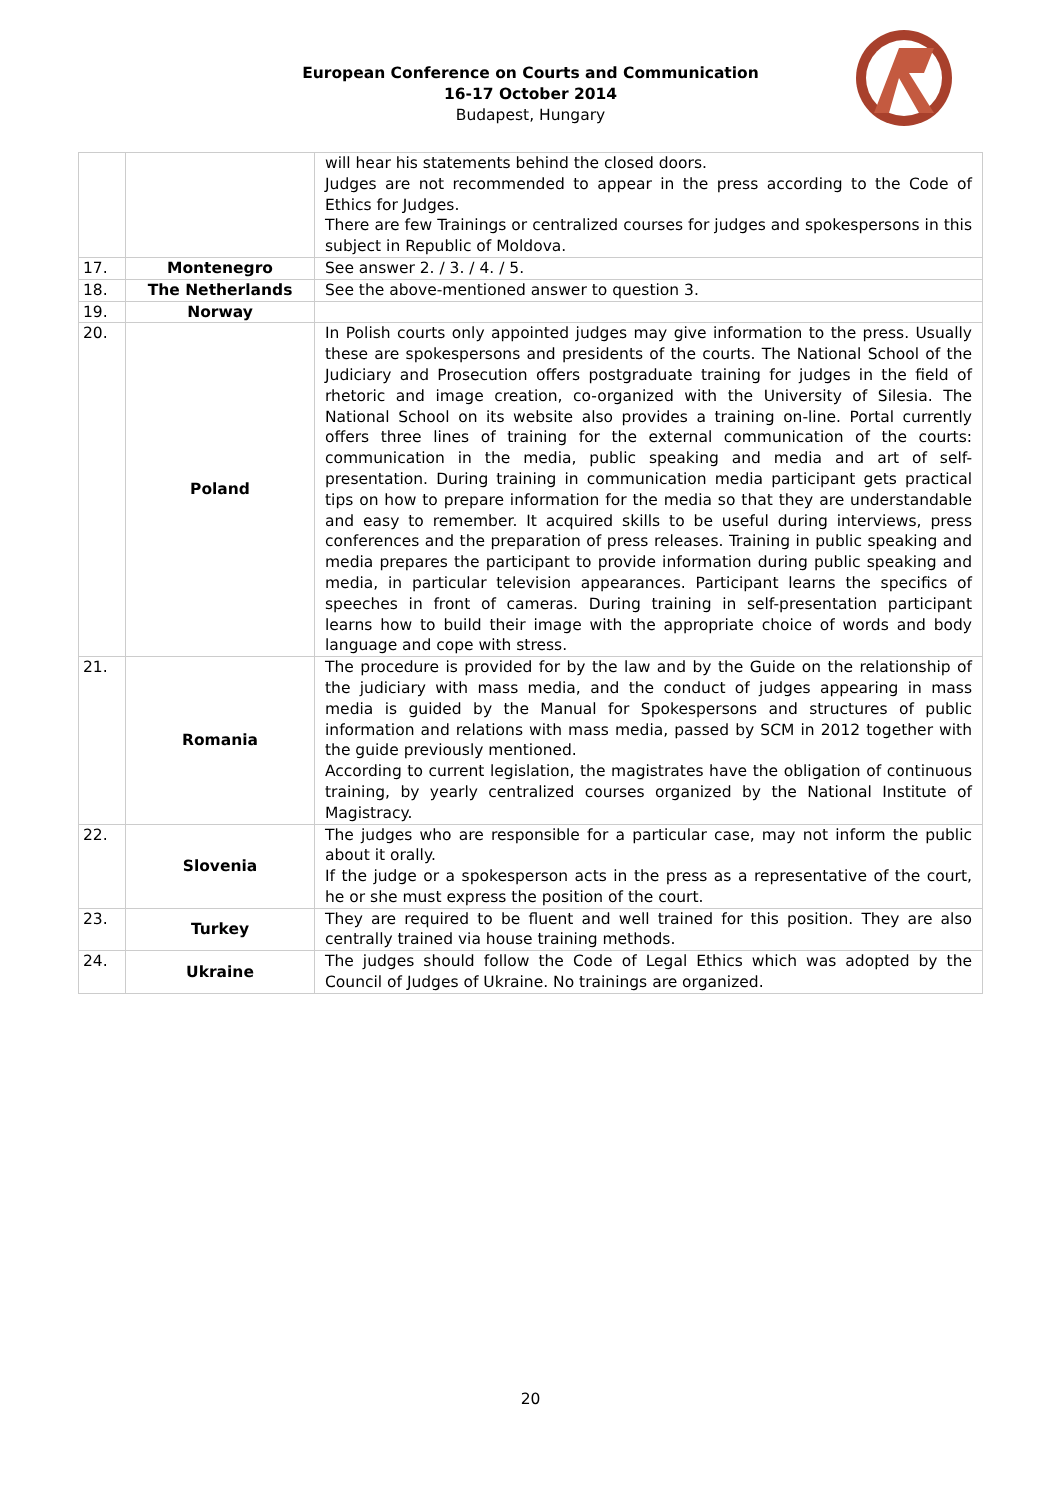European Conference on Courts and Communication
16-17 October 2014
Budapest, Hungary
| | | will hear his statements behind the closed doors. Judges are not recommended to appear in the press according to the Code of Ethics for Judges. There are few Trainings or centralized courses for judges and spokespersons in this subject in Republic of Moldova. |
| 17. | Montenegro | See answer 2. / 3. / 4. / 5. |
| 18. | The Netherlands | See the above-mentioned answer to question 3. |
| 19. | Norway | |
| 20. | Poland | In Polish courts only appointed judges may give information to the press. Usually these are spokespersons and presidents of the courts. The National School of the Judiciary and Prosecution offers postgraduate training for judges in the field of rhetoric and image creation, co-organized with the University of Silesia. The National School on its website also provides a training on-line. Portal currently offers three lines of training for the external communication of the courts: communication in the media, public speaking and media and art of self-presentation. During training in communication media participant gets practical tips on how to prepare information for the media so that they are understandable and easy to remember. It acquired skills to be useful during interviews, press conferences and the preparation of press releases. Training in public speaking and media prepares the participant to provide information during public speaking and media, in particular television appearances. Participant learns the specifics of speeches in front of cameras. During training in self-presentation participant learns how to build their image with the appropriate choice of words and body language and cope with stress. |
| 21. | Romania | The procedure is provided for by the law and by the Guide on the relationship of the judiciary with mass media, and the conduct of judges appearing in mass media is guided by the Manual for Spokespersons and structures of public information and relations with mass media, passed by SCM in 2012 together with the guide previously mentioned. According to current legislation, the magistrates have the obligation of continuous training, by yearly centralized courses organized by the National Institute of Magistracy. |
| 22. | Slovenia | The judges who are responsible for a particular case, may not inform the public about it orally. If the judge or a spokesperson acts in the press as a representative of the court, he or she must express the position of the court. |
| 23. | Turkey | They are required to be fluent and well trained for this position. They are also centrally trained via house training methods. |
| 24. | Ukraine | The judges should follow the Code of Legal Ethics which was adopted by the Council of Judges of Ukraine. No trainings are organized. |
20